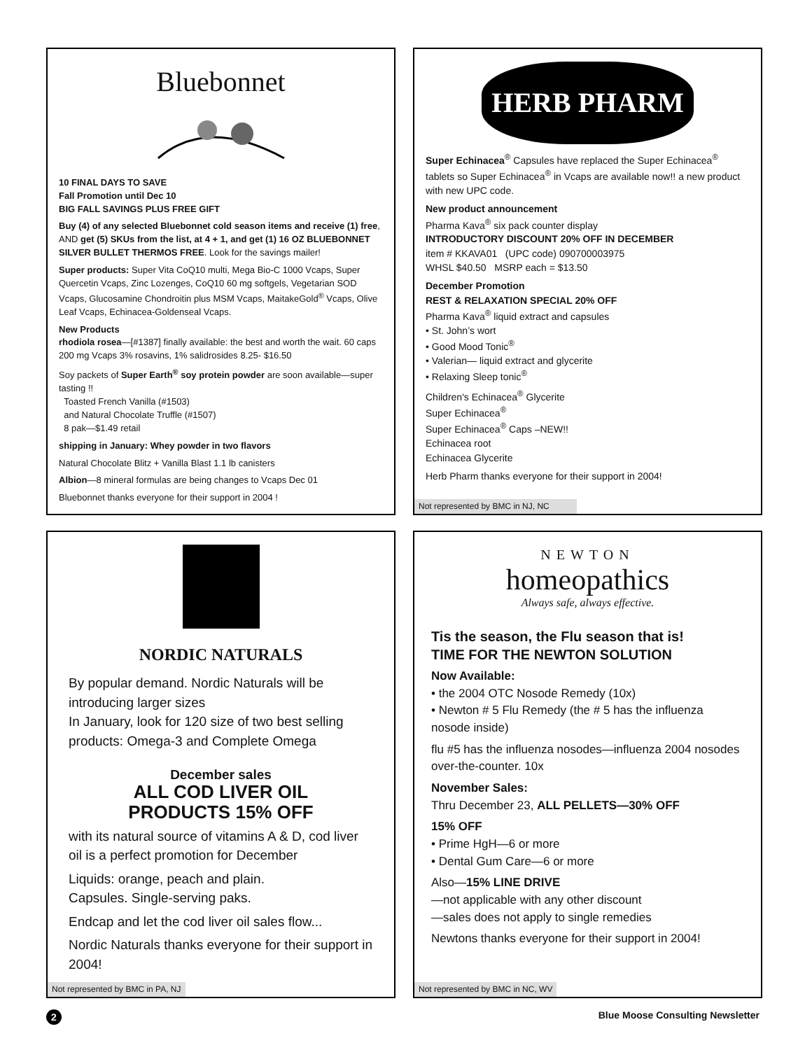Bluebonnet
10 FINAL DAYS TO SAVE
Fall Promotion until Dec 10
BIG FALL SAVINGS PLUS FREE GIFT
Buy (4) of any selected Bluebonnet cold season items and receive (1) free, AND get (5) SKUs from the list, at 4 + 1, and get (1) 16 OZ BLUEBONNET SILVER BULLET THERMOS FREE. Look for the savings mailer!
Super products: Super Vita CoQ10 multi, Mega Bio-C 1000 Vcaps, Super Quercetin Vcaps, Zinc Lozenges, CoQ10 60 mg softgels, Vegetarian SOD Vcaps, Glucosamine Chondroitin plus MSM Vcaps, MaitakeGold<sup>®</sup> Vcaps, Olive Leaf Vcaps, Echinacea-Goldenseal Vcaps.
New Products
rhodiola rosea—[#1387] finally available: the best and worth the wait. 60 caps 200 mg Vcaps 3% rosavins, 1% salidrosides 8.25- $16.50
Soy packets of Super Earth<sup>®</sup> soy protein powder are soon available—super tasting !!
Toasted French Vanilla (#1503)
and Natural Chocolate Truffle (#1507)
8 pak—$1.49 retail
shipping in January: Whey powder in two flavors
Natural Chocolate Blitz + Vanilla Blast 1.1 lb canisters
Albion—8 mineral formulas are being changes to Vcaps Dec 01
Bluebonnet thanks everyone for their support in 2004 !
HERB PHARM
Super Echinacea<sup>®</sup> Capsules have replaced the Super Echinacea<sup>®</sup> tablets so Super Echinacea<sup>®</sup> in Vcaps are available now!! a new product with new UPC code.
New product announcement
Pharma Kava<sup>®</sup> six pack counter display
INTRODUCTORY DISCOUNT 20% OFF IN DECEMBER
item # KKAVA01 (UPC code) 090700003975
WHSL $40.50 MSRP each = $13.50
December Promotion
REST & RELAXATION SPECIAL 20% OFF
Pharma Kava<sup>®</sup> liquid extract and capsules
• St. John’s wort
• Good Mood Tonic<sup>®</sup>
• Valerian— liquid extract and glycerite
• Relaxing Sleep tonic<sup>®</sup>
Children's Echinacea<sup>®</sup> Glycerite
Super Echinacea<sup>®</sup>
Super Echinacea<sup>®</sup> Caps –NEW!!
Echinacea root
Echinacea Glycerite
Herb Pharm thanks everyone for their support in 2004!
Not represented by BMC in NJ, NC
NORDIC NATURALS
By popular demand. Nordic Naturals will be introducing larger sizes
In January, look for 120 size of two best selling products: Omega-3 and Complete Omega
December sales
ALL COD LIVER OIL
PRODUCTS 15% OFF
with its natural source of vitamins A & D, cod liver oil is a perfect promotion for December
Liquids: orange, peach and plain.
Capsules. Single-serving paks.
Endcap and let the cod liver oil sales flow...
Nordic Naturals thanks everyone for their support in 2004!
Not represented by BMC in PA, NJ
NEWTON
homeopathics
Always safe, always effective.
Tis the season, the Flu season that is!
TIME FOR THE NEWTON SOLUTION
Now Available:
• the 2004 OTC Nosode Remedy (10x)
• Newton # 5 Flu Remedy (the # 5 has the influenza nosode inside)
flu #5 has the influenza nosodes—influenza 2004 nosodes over-the-counter. 10x
November Sales:
Thru December 23, ALL PELLETS—30% OFF
15% OFF
• Prime HgH—6 or more
• Dental Gum Care—6 or more
Also—15% LINE DRIVE
—not applicable with any other discount
—sales does not apply to single remedies
Newtons thanks everyone for their support in 2004!
Not represented by BMC in NC, WV
2 Blue Moose Consulting Newsletter